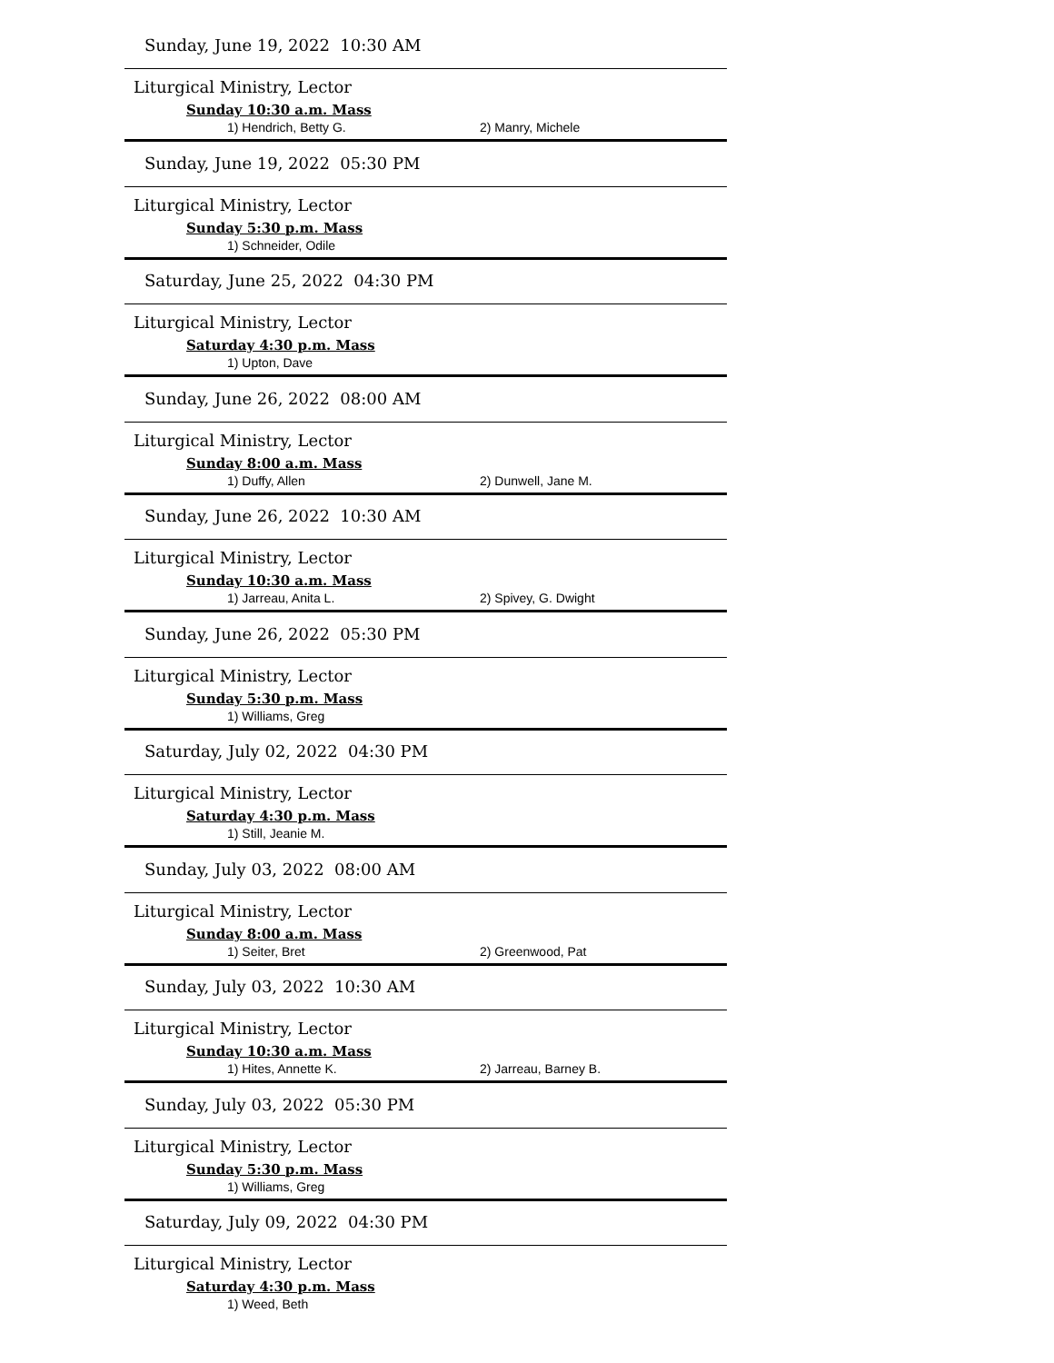Sunday, June 19, 2022 10:30 AM
Liturgical Ministry, Lector
Sunday 10:30 a.m. Mass
1) Hendrich, Betty G. 2) Manry, Michele
Sunday, June 19, 2022 05:30 PM
Liturgical Ministry, Lector
Sunday 5:30 p.m. Mass
1) Schneider, Odile
Saturday, June 25, 2022 04:30 PM
Liturgical Ministry, Lector
Saturday 4:30 p.m. Mass
1) Upton, Dave
Sunday, June 26, 2022 08:00 AM
Liturgical Ministry, Lector
Sunday 8:00 a.m. Mass
1) Duffy, Allen 2) Dunwell, Jane M.
Sunday, June 26, 2022 10:30 AM
Liturgical Ministry, Lector
Sunday 10:30 a.m. Mass
1) Jarreau, Anita L. 2) Spivey, G. Dwight
Sunday, June 26, 2022 05:30 PM
Liturgical Ministry, Lector
Sunday 5:30 p.m. Mass
1) Williams, Greg
Saturday, July 02, 2022 04:30 PM
Liturgical Ministry, Lector
Saturday 4:30 p.m. Mass
1) Still, Jeanie M.
Sunday, July 03, 2022 08:00 AM
Liturgical Ministry, Lector
Sunday 8:00 a.m. Mass
1) Seiter, Bret 2) Greenwood, Pat
Sunday, July 03, 2022 10:30 AM
Liturgical Ministry, Lector
Sunday 10:30 a.m. Mass
1) Hites, Annette K. 2) Jarreau, Barney B.
Sunday, July 03, 2022 05:30 PM
Liturgical Ministry, Lector
Sunday 5:30 p.m. Mass
1) Williams, Greg
Saturday, July 09, 2022 04:30 PM
Liturgical Ministry, Lector
Saturday 4:30 p.m. Mass
1) Weed, Beth